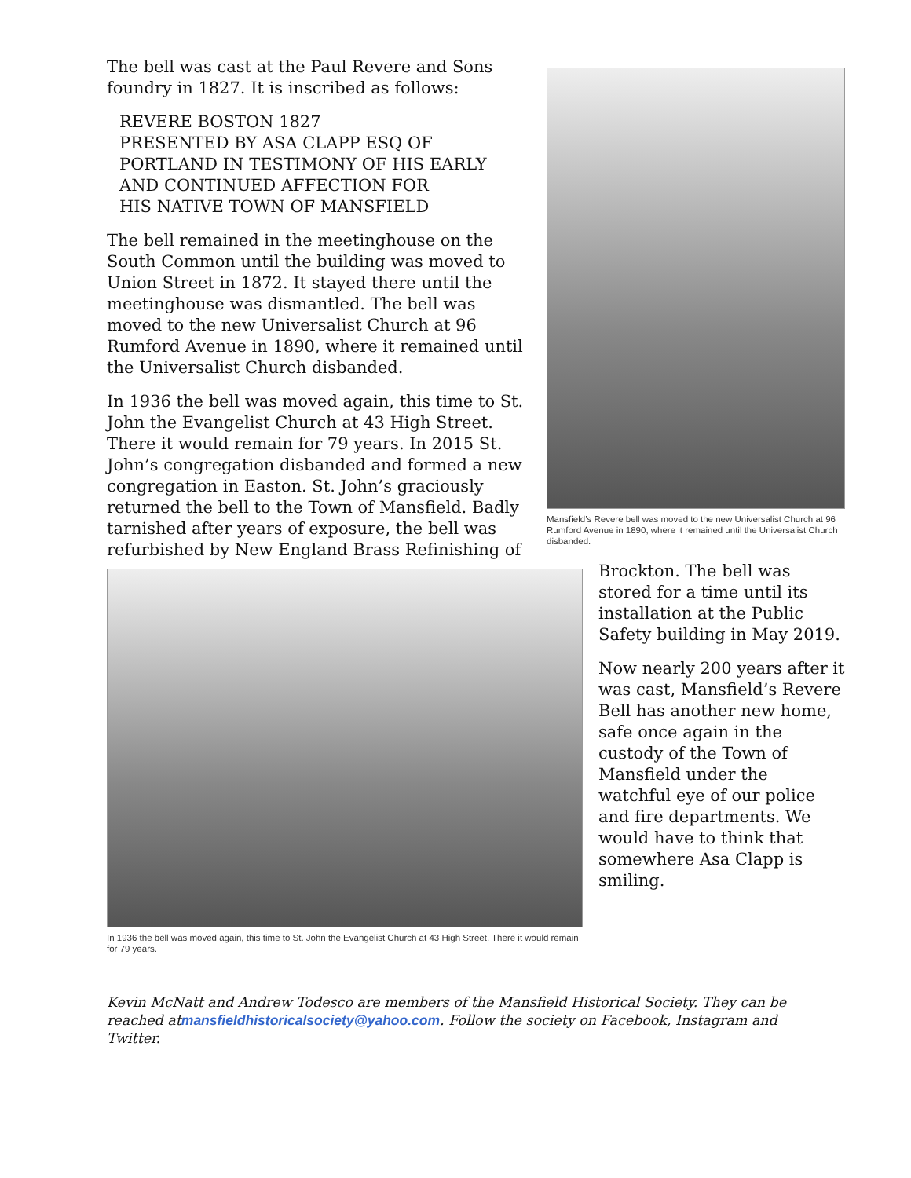Mansfield’s Revere bell was moved to the new Universalist Church at 96 Rumford Avenue in 1890, where it remained until the Universalist Church disbanded.
The bell was cast at the Paul Revere and Sons foundry in 1827. It is inscribed as follows:
REVERE BOSTON 1827
PRESENTED BY ASA CLAPP ESQ OF PORTLAND IN TESTIMONY OF HIS EARLY AND CONTINUED AFFECTION FOR
HIS NATIVE TOWN OF MANSFIELD
The bell remained in the meetinghouse on the South Common until the building was moved to Union Street in 1872. It stayed there until the meetinghouse was dismantled. The bell was moved to the new Universalist Church at 96 Rumford Avenue in 1890, where it remained until the Universalist Church disbanded.
In 1936 the bell was moved again, this time to St. John the Evangelist Church at 43 High Street. There it would remain for 79 years. In 2015 St. John’s congregation disbanded and formed a new congregation in Easton. St. John’s graciously returned the bell to the Town of Mansfield. Badly tarnished after years of exposure, the bell was refurbished by New
In 1936 the bell was moved again, this time to St. John the Evangelist Church at 43 High Street. There it would remain for 79 years.
England Brass Refinishing of Brockton. The bell was stored for a time until its installation at the Public Safety building in May 2019.
Now nearly 200 years after it was cast, Mansfield’s Revere Bell has another new home, safe once again in the custody of the Town of Mansfield under the watchful eye of our police and fire departments. We would have to think that somewhere Asa Clapp is smiling.
Kevin McNatt and Andrew Todesco are members of the Mansfield Historical Society. They can be reached atmansfieldhistoricalsociety@yahoo.com. Follow the society on Facebook, Instagram and Twitter.